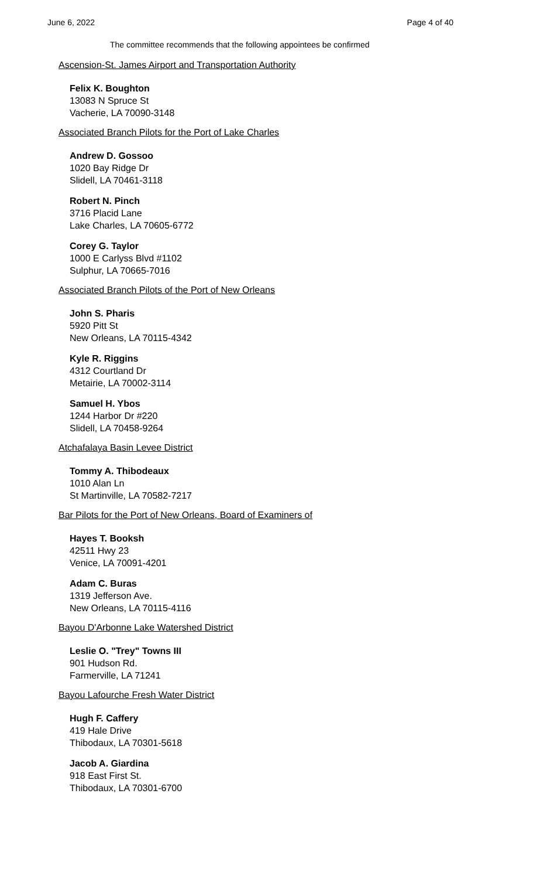June 6, 2022 Page 4 of 40
The committee recommends that the following appointees be confirmed
Ascension-St. James Airport and Transportation Authority
Felix K. Boughton
13083 N Spruce St
Vacherie, LA 70090-3148
Associated Branch Pilots for the Port of Lake Charles
Andrew D. Gossoo
1020 Bay Ridge Dr
Slidell, LA 70461-3118
Robert N. Pinch
3716 Placid Lane
Lake Charles, LA 70605-6772
Corey G. Taylor
1000 E Carlyss Blvd #1102
Sulphur, LA 70665-7016
Associated Branch Pilots of the Port of New Orleans
John S. Pharis
5920 Pitt St
New Orleans, LA 70115-4342
Kyle R. Riggins
4312 Courtland Dr
Metairie, LA 70002-3114
Samuel H. Ybos
1244 Harbor Dr #220
Slidell, LA 70458-9264
Atchafalaya Basin Levee District
Tommy A. Thibodeaux
1010 Alan Ln
St Martinville, LA 70582-7217
Bar Pilots for the Port of New Orleans, Board of Examiners of
Hayes T. Booksh
42511 Hwy 23
Venice, LA 70091-4201
Adam C. Buras
1319 Jefferson Ave.
New Orleans, LA 70115-4116
Bayou D'Arbonne Lake Watershed District
Leslie O. "Trey" Towns III
901 Hudson Rd.
Farmerville, LA 71241
Bayou Lafourche Fresh Water District
Hugh F. Caffery
419 Hale Drive
Thibodaux, LA 70301-5618
Jacob A. Giardina
918 East First St.
Thibodaux, LA 70301-6700